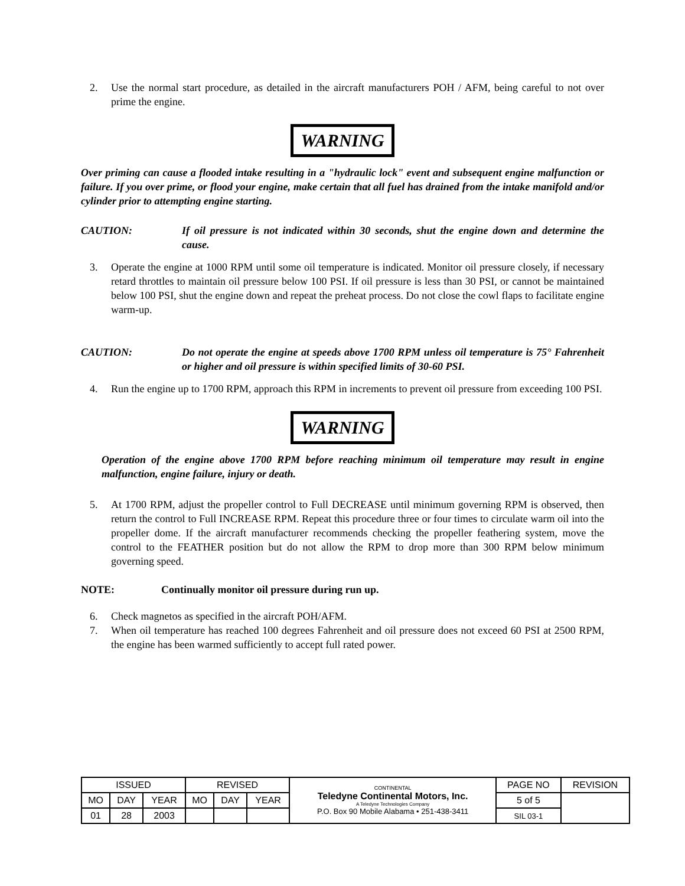2. Use the normal start procedure, as detailed in the aircraft manufacturers POH / AFM, being careful to not over prime the engine.
WARNING
Over priming can cause a flooded intake resulting in a "hydraulic lock" event and subsequent engine malfunction or failure. If you over prime, or flood your engine, make certain that all fuel has drained from the intake manifold and/or cylinder prior to attempting engine starting.
CAUTION: If oil pressure is not indicated within 30 seconds, shut the engine down and determine the cause.
3. Operate the engine at 1000 RPM until some oil temperature is indicated. Monitor oil pressure closely, if necessary retard throttles to maintain oil pressure below 100 PSI. If oil pressure is less than 30 PSI, or cannot be maintained below 100 PSI, shut the engine down and repeat the preheat process. Do not close the cowl flaps to facilitate engine warm-up.
CAUTION: Do not operate the engine at speeds above 1700 RPM unless oil temperature is 75° Fahrenheit or higher and oil pressure is within specified limits of 30-60 PSI.
4. Run the engine up to 1700 RPM, approach this RPM in increments to prevent oil pressure from exceeding 100 PSI.
WARNING
Operation of the engine above 1700 RPM before reaching minimum oil temperature may result in engine malfunction, engine failure, injury or death.
5. At 1700 RPM, adjust the propeller control to Full DECREASE until minimum governing RPM is observed, then return the control to Full INCREASE RPM. Repeat this procedure three or four times to circulate warm oil into the propeller dome. If the aircraft manufacturer recommends checking the propeller feathering system, move the control to the FEATHER position but do not allow the RPM to drop more than 300 RPM below minimum governing speed.
NOTE: Continually monitor oil pressure during run up.
6. Check magnetos as specified in the aircraft POH/AFM.
7. When oil temperature has reached 100 degrees Fahrenheit and oil pressure does not exceed 60 PSI at 2500 RPM, the engine has been warmed sufficiently to accept full rated power.
| ISSUED | | | REVISED | | | CONTINENTAL Teledyne Continental Motors, Inc. A Teledyne Technologies Company P.O. Box 90 Mobile Alabama • 251-438-3411 | PAGE NO | REVISION |
| MO | DAY | YEAR | MO | DAY | YEAR | | 5 of 5 | |
| 01 | 28 | 2003 | | | | | SIL 03-1 | |